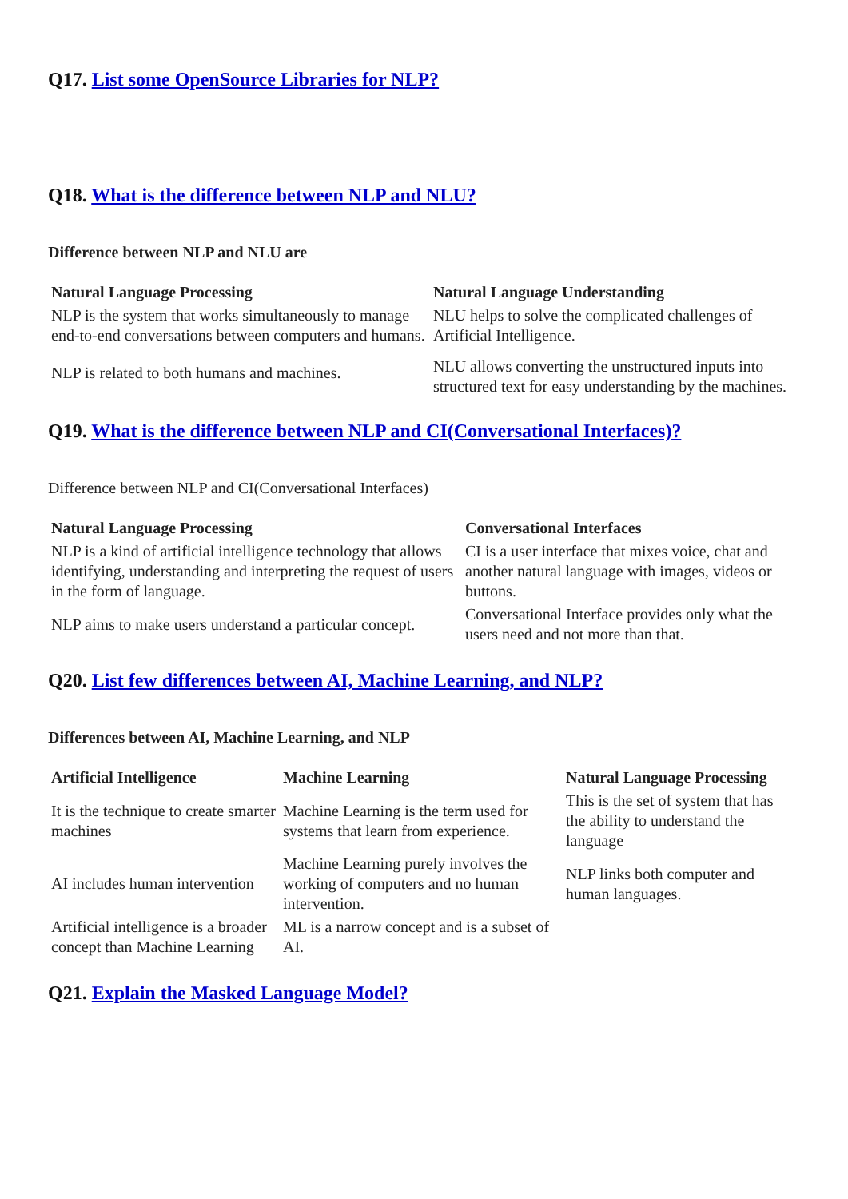Q17. List some OpenSource Libraries for NLP?
Q18. What is the difference between NLP and NLU?
Difference between NLP and NLU are
| Natural Language Processing | Natural Language Understanding |
| --- | --- |
| NLP is the system that works simultaneously to manage end-to-end conversations between computers and humans. | NLU helps to solve the complicated challenges of Artificial Intelligence. |
| NLP is related to both humans and machines. | NLU allows converting the unstructured inputs into structured text for easy understanding by the machines. |
Q19. What is the difference between NLP and CI(Conversational Interfaces)?
Difference between NLP and CI(Conversational Interfaces)
| Natural Language Processing | Conversational Interfaces |
| --- | --- |
| NLP is a kind of artificial intelligence technology that allows identifying, understanding and interpreting the request of users in the form of language. | CI is a user interface that mixes voice, chat and another natural language with images, videos or buttons. |
| NLP aims to make users understand a particular concept. | Conversational Interface provides only what the users need and not more than that. |
Q20. List few differences between AI, Machine Learning, and NLP?
Differences between AI, Machine Learning, and NLP
| Artificial Intelligence | Machine Learning | Natural Language Processing |
| --- | --- | --- |
| It is the technique to create smarter machines | Machine Learning is the term used for systems that learn from experience. | This is the set of system that has the ability to understand the language |
| AI includes human intervention | Machine Learning purely involves the working of computers and no human intervention. | NLP links both computer and human languages. |
| Artificial intelligence is a broader concept than Machine Learning | ML is a narrow concept and is a subset of AI. | |
Q21. Explain the Masked Language Model?